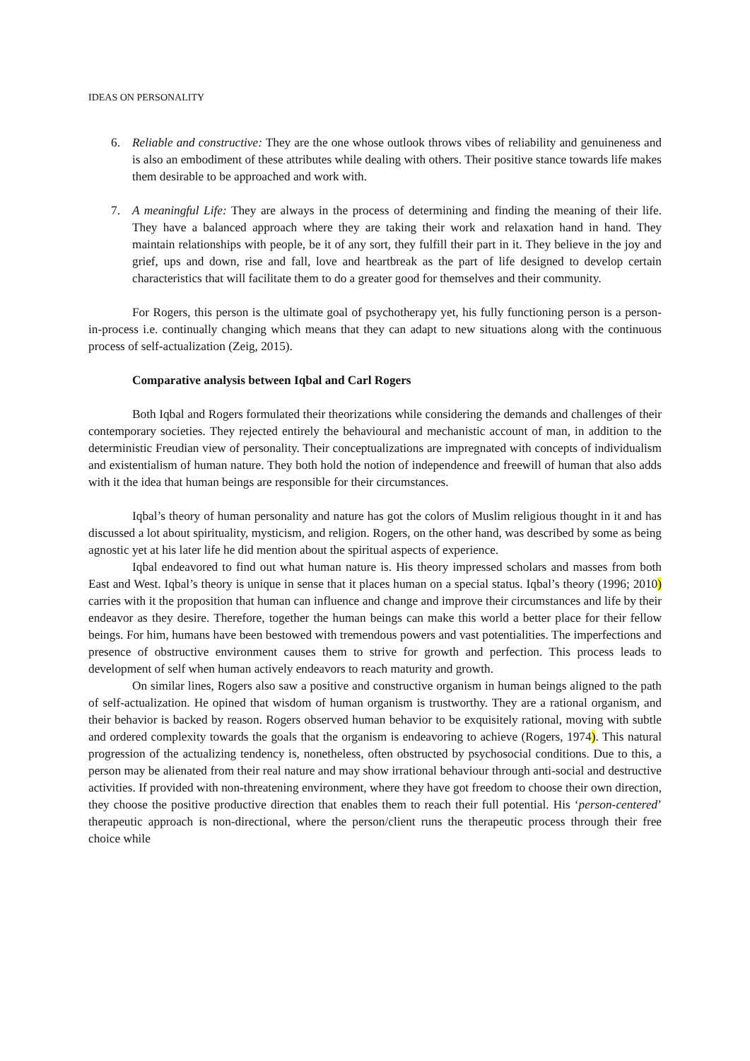IDEAS ON PERSONALITY
6. Reliable and constructive: They are the one whose outlook throws vibes of reliability and genuineness and is also an embodiment of these attributes while dealing with others. Their positive stance towards life makes them desirable to be approached and work with.
7. A meaningful Life: They are always in the process of determining and finding the meaning of their life. They have a balanced approach where they are taking their work and relaxation hand in hand. They maintain relationships with people, be it of any sort, they fulfill their part in it. They believe in the joy and grief, ups and down, rise and fall, love and heartbreak as the part of life designed to develop certain characteristics that will facilitate them to do a greater good for themselves and their community.
For Rogers, this person is the ultimate goal of psychotherapy yet, his fully functioning person is a person-in-process i.e. continually changing which means that they can adapt to new situations along with the continuous process of self-actualization (Zeig, 2015).
Comparative analysis between Iqbal and Carl Rogers
Both Iqbal and Rogers formulated their theorizations while considering the demands and challenges of their contemporary societies. They rejected entirely the behavioural and mechanistic account of man, in addition to the deterministic Freudian view of personality. Their conceptualizations are impregnated with concepts of individualism and existentialism of human nature. They both hold the notion of independence and freewill of human that also adds with it the idea that human beings are responsible for their circumstances.
Iqbal’s theory of human personality and nature has got the colors of Muslim religious thought in it and has discussed a lot about spirituality, mysticism, and religion. Rogers, on the other hand, was described by some as being agnostic yet at his later life he did mention about the spiritual aspects of experience.
Iqbal endeavored to find out what human nature is. His theory impressed scholars and masses from both East and West. Iqbal’s theory is unique in sense that it places human on a special status. Iqbal’s theory (1996; 2010) carries with it the proposition that human can influence and change and improve their circumstances and life by their endeavor as they desire. Therefore, together the human beings can make this world a better place for their fellow beings. For him, humans have been bestowed with tremendous powers and vast potentialities. The imperfections and presence of obstructive environment causes them to strive for growth and perfection. This process leads to development of self when human actively endeavors to reach maturity and growth.
On similar lines, Rogers also saw a positive and constructive organism in human beings aligned to the path of self-actualization. He opined that wisdom of human organism is trustworthy. They are a rational organism, and their behavior is backed by reason. Rogers observed human behavior to be exquisitely rational, moving with subtle and ordered complexity towards the goals that the organism is endeavoring to achieve (Rogers, 1974). This natural progression of the actualizing tendency is, nonetheless, often obstructed by psychosocial conditions. Due to this, a person may be alienated from their real nature and may show irrational behaviour through anti-social and destructive activities. If provided with non-threatening environment, where they have got freedom to choose their own direction, they choose the positive productive direction that enables them to reach their full potential. His ‘person-centered’ therapeutic approach is non-directional, where the person/client runs the therapeutic process through their free choice while